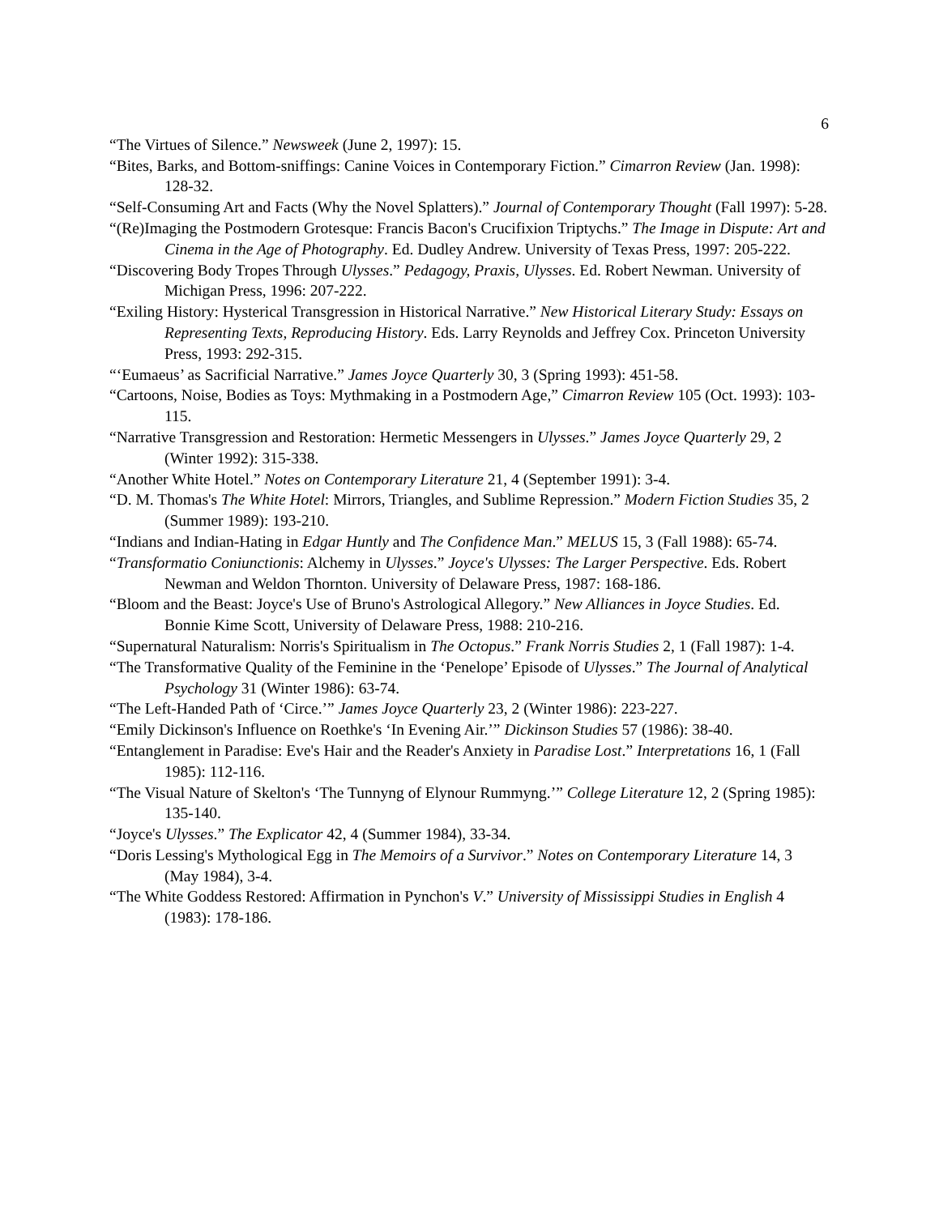6
“The Virtues of Silence.” Newsweek (June 2, 1997): 15.
“Bites, Barks, and Bottom-sniffings: Canine Voices in Contemporary Fiction.” Cimarron Review (Jan. 1998): 128-32.
“Self-Consuming Art and Facts (Why the Novel Splatters).” Journal of Contemporary Thought (Fall 1997): 5-28.
“(Re)Imaging the Postmodern Grotesque: Francis Bacon's Crucifixion Triptychs.” The Image in Dispute: Art and Cinema in the Age of Photography. Ed. Dudley Andrew. University of Texas Press, 1997: 205-222.
“Discovering Body Tropes Through Ulysses.” Pedagogy, Praxis, Ulysses. Ed. Robert Newman. University of Michigan Press, 1996: 207-222.
“Exiling History: Hysterical Transgression in Historical Narrative.” New Historical Literary Study: Essays on Representing Texts, Reproducing History. Eds. Larry Reynolds and Jeffrey Cox. Princeton University Press, 1993: 292-315.
“‘Eumaeus’ as Sacrificial Narrative.” James Joyce Quarterly 30, 3 (Spring 1993): 451-58.
“Cartoons, Noise, Bodies as Toys: Mythmaking in a Postmodern Age,” Cimarron Review 105 (Oct. 1993): 103-115.
“Narrative Transgression and Restoration: Hermetic Messengers in Ulysses.” James Joyce Quarterly 29, 2 (Winter 1992): 315-338.
“Another White Hotel.” Notes on Contemporary Literature 21, 4 (September 1991): 3-4.
“D. M. Thomas's The White Hotel: Mirrors, Triangles, and Sublime Repression.” Modern Fiction Studies 35, 2 (Summer 1989): 193-210.
“Indians and Indian-Hating in Edgar Huntly and The Confidence Man.” MELUS 15, 3 (Fall 1988): 65-74.
“Transformatio Coniunctionis: Alchemy in Ulysses.” Joyce's Ulysses: The Larger Perspective. Eds. Robert Newman and Weldon Thornton. University of Delaware Press, 1987: 168-186.
“Bloom and the Beast: Joyce's Use of Bruno's Astrological Allegory.” New Alliances in Joyce Studies. Ed. Bonnie Kime Scott, University of Delaware Press, 1988: 210-216.
“Supernatural Naturalism: Norris's Spiritualism in The Octopus.” Frank Norris Studies 2, 1 (Fall 1987): 1-4.
“The Transformative Quality of the Feminine in the ‘Penelope’ Episode of Ulysses.” The Journal of Analytical Psychology 31 (Winter 1986): 63-74.
“The Left-Handed Path of ‘Circe.’” James Joyce Quarterly 23, 2 (Winter 1986): 223-227.
“Emily Dickinson's Influence on Roethke's ‘In Evening Air.’” Dickinson Studies 57 (1986): 38-40.
“Entanglement in Paradise: Eve's Hair and the Reader's Anxiety in Paradise Lost.” Interpretations 16, 1 (Fall 1985): 112-116.
“The Visual Nature of Skelton's ‘The Tunnyng of Elynour Rummyng.’” College Literature 12, 2 (Spring 1985): 135-140.
“Joyce's Ulysses.” The Explicator 42, 4 (Summer 1984), 33-34.
“Doris Lessing's Mythological Egg in The Memoirs of a Survivor.” Notes on Contemporary Literature 14, 3 (May 1984), 3-4.
“The White Goddess Restored: Affirmation in Pynchon's V.” University of Mississippi Studies in English 4 (1983): 178-186.